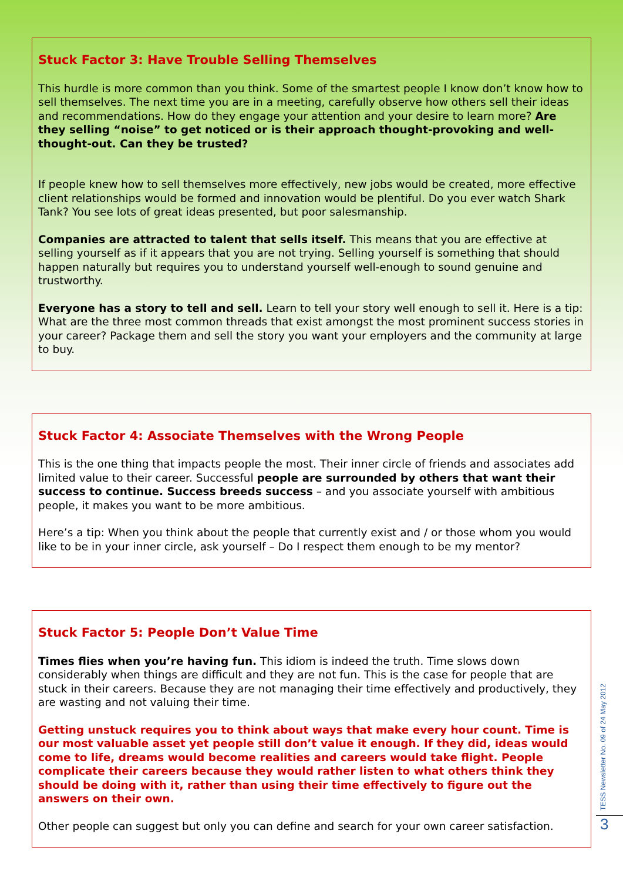Stuck Factor 3: Have Trouble Selling Themselves
This hurdle is more common than you think. Some of the smartest people I know don’t know how to sell themselves. The next time you are in a meeting, carefully observe how others sell their ideas and recommendations. How do they engage your attention and your desire to learn more? Are they selling “noise” to get noticed or is their approach thought-provoking and well-thought-out. Can they be trusted?
If people knew how to sell themselves more effectively, new jobs would be created, more effective client relationships would be formed and innovation would be plentiful. Do you ever watch Shark Tank? You see lots of great ideas presented, but poor salesmanship.
Companies are attracted to talent that sells itself. This means that you are effective at selling yourself as if it appears that you are not trying. Selling yourself is something that should happen naturally but requires you to understand yourself well-enough to sound genuine and trustworthy.
Everyone has a story to tell and sell. Learn to tell your story well enough to sell it. Here is a tip: What are the three most common threads that exist amongst the most prominent success stories in your career? Package them and sell the story you want your employers and the community at large to buy.
Stuck Factor 4: Associate Themselves with the Wrong People
This is the one thing that impacts people the most. Their inner circle of friends and associates add limited value to their career. Successful people are surrounded by others that want their success to continue. Success breeds success – and you associate yourself with ambitious people, it makes you want to be more ambitious.
Here’s a tip: When you think about the people that currently exist and / or those whom you would like to be in your inner circle, ask yourself – Do I respect them enough to be my mentor?
Stuck Factor 5: People Don’t Value Time
Times flies when you’re having fun. This idiom is indeed the truth. Time slows down considerably when things are difficult and they are not fun. This is the case for people that are stuck in their careers. Because they are not managing their time effectively and productively, they are wasting and not valuing their time.
Getting unstuck requires you to think about ways that make every hour count. Time is our most valuable asset yet people still don’t value it enough. If they did, ideas would come to life, dreams would become realities and careers would take flight. People complicate their careers because they would rather listen to what others think they should be doing with it, rather than using their time effectively to figure out the answers on their own.
Other people can suggest but only you can define and search for your own career satisfaction.
TESS Newsletter No. 09 of 24 May 2012
3